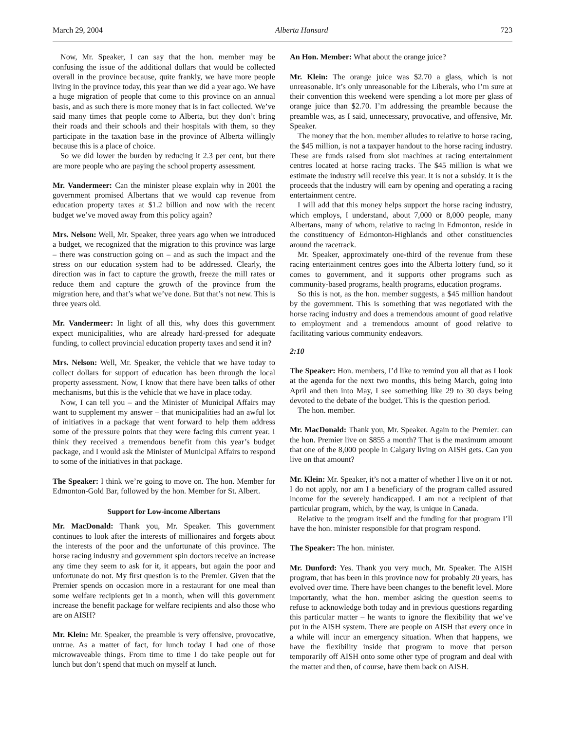March 29, 2004 Alberta Hansard 723
Now, Mr. Speaker, I can say that the hon. member may be confusing the issue of the additional dollars that would be collected overall in the province because, quite frankly, we have more people living in the province today, this year than we did a year ago. We have a huge migration of people that come to this province on an annual basis, and as such there is more money that is in fact collected. We’ve said many times that people come to Alberta, but they don’t bring their roads and their schools and their hospitals with them, so they participate in the taxation base in the province of Alberta willingly because this is a place of choice.
So we did lower the burden by reducing it 2.3 per cent, but there are more people who are paying the school property assessment.
Mr. Vandermeer: Can the minister please explain why in 2001 the government promised Albertans that we would cap revenue from education property taxes at $1.2 billion and now with the recent budget we’ve moved away from this policy again?
Mrs. Nelson: Well, Mr. Speaker, three years ago when we introduced a budget, we recognized that the migration to this province was large – there was construction going on – and as such the impact and the stress on our education system had to be addressed. Clearly, the direction was in fact to capture the growth, freeze the mill rates or reduce them and capture the growth of the province from the migration here, and that’s what we’ve done. But that’s not new. This is three years old.
Mr. Vandermeer: In light of all this, why does this government expect municipalities, who are already hard-pressed for adequate funding, to collect provincial education property taxes and send it in?
Mrs. Nelson: Well, Mr. Speaker, the vehicle that we have today to collect dollars for support of education has been through the local property assessment. Now, I know that there have been talks of other mechanisms, but this is the vehicle that we have in place today.
Now, I can tell you – and the Minister of Municipal Affairs may want to supplement my answer – that municipalities had an awful lot of initiatives in a package that went forward to help them address some of the pressure points that they were facing this current year. I think they received a tremendous benefit from this year’s budget package, and I would ask the Minister of Municipal Affairs to respond to some of the initiatives in that package.
The Speaker: I think we’re going to move on. The hon. Member for Edmonton-Gold Bar, followed by the hon. Member for St. Albert.
Support for Low-income Albertans
Mr. MacDonald: Thank you, Mr. Speaker. This government continues to look after the interests of millionaires and forgets about the interests of the poor and the unfortunate of this province. The horse racing industry and government spin doctors receive an increase any time they seem to ask for it, it appears, but again the poor and unfortunate do not. My first question is to the Premier. Given that the Premier spends on occasion more in a restaurant for one meal than some welfare recipients get in a month, when will this government increase the benefit package for welfare recipients and also those who are on AISH?
Mr. Klein: Mr. Speaker, the preamble is very offensive, provocative, untrue. As a matter of fact, for lunch today I had one of those microwaveable things. From time to time I do take people out for lunch but don’t spend that much on myself at lunch.
An Hon. Member: What about the orange juice?
Mr. Klein: The orange juice was $2.70 a glass, which is not unreasonable. It’s only unreasonable for the Liberals, who I’m sure at their convention this weekend were spending a lot more per glass of orange juice than $2.70. I’m addressing the preamble because the preamble was, as I said, unnecessary, provocative, and offensive, Mr. Speaker.
The money that the hon. member alludes to relative to horse racing, the $45 million, is not a taxpayer handout to the horse racing industry. These are funds raised from slot machines at racing entertainment centres located at horse racing tracks. The $45 million is what we estimate the industry will receive this year. It is not a subsidy. It is the proceeds that the industry will earn by opening and operating a racing entertainment centre.
I will add that this money helps support the horse racing industry, which employs, I understand, about 7,000 or 8,000 people, many Albertans, many of whom, relative to racing in Edmonton, reside in the constituency of Edmonton-Highlands and other constituencies around the racetrack.
Mr. Speaker, approximately one-third of the revenue from these racing entertainment centres goes into the Alberta lottery fund, so it comes to government, and it supports other programs such as community-based programs, health programs, education programs.
So this is not, as the hon. member suggests, a $45 million handout by the government. This is something that was negotiated with the horse racing industry and does a tremendous amount of good relative to employment and a tremendous amount of good relative to facilitating various community endeavors.
2:10
The Speaker: Hon. members, I’d like to remind you all that as I look at the agenda for the next two months, this being March, going into April and then into May, I see something like 29 to 30 days being devoted to the debate of the budget. This is the question period.
The hon. member.
Mr. MacDonald: Thank you, Mr. Speaker. Again to the Premier: can the hon. Premier live on $855 a month? That is the maximum amount that one of the 8,000 people in Calgary living on AISH gets. Can you live on that amount?
Mr. Klein: Mr. Speaker, it’s not a matter of whether I live on it or not. I do not apply, nor am I a beneficiary of the program called assured income for the severely handicapped. I am not a recipient of that particular program, which, by the way, is unique in Canada.
Relative to the program itself and the funding for that program I’ll have the hon. minister responsible for that program respond.
The Speaker: The hon. minister.
Mr. Dunford: Yes. Thank you very much, Mr. Speaker. The AISH program, that has been in this province now for probably 20 years, has evolved over time. There have been changes to the benefit level. More importantly, what the hon. member asking the question seems to refuse to acknowledge both today and in previous questions regarding this particular matter – he wants to ignore the flexibility that we’ve put in the AISH system. There are people on AISH that every once in a while will incur an emergency situation. When that happens, we have the flexibility inside that program to move that person temporarily off AISH onto some other type of program and deal with the matter and then, of course, have them back on AISH.